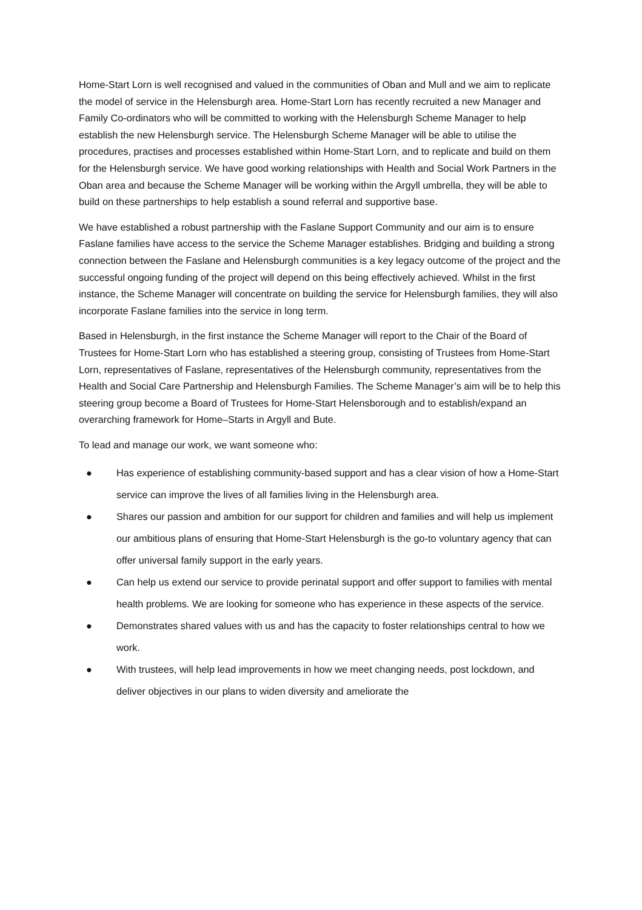Home-Start Lorn is well recognised and valued in the communities of Oban and Mull and we aim to replicate the model of service in the Helensburgh area. Home-Start Lorn has recently recruited a new Manager and Family Co-ordinators who will be committed to working with the Helensburgh Scheme Manager to help establish the new Helensburgh service. The Helensburgh Scheme Manager will be able to utilise the procedures, practises and processes established within Home-Start Lorn, and to replicate and build on them for the Helensburgh service. We have good working relationships with Health and Social Work Partners in the Oban area and because the Scheme Manager will be working within the Argyll umbrella, they will be able to build on these partnerships to help establish a sound referral and supportive base.
We have established a robust partnership with the Faslane Support Community and our aim is to ensure Faslane families have access to the service the Scheme Manager establishes. Bridging and building a strong connection between the Faslane and Helensburgh communities is a key legacy outcome of the project and the successful ongoing funding of the project will depend on this being effectively achieved. Whilst in the first instance, the Scheme Manager will concentrate on building the service for Helensburgh families, they will also incorporate Faslane families into the service in long term.
Based in Helensburgh, in the first instance the Scheme Manager will report to the Chair of the Board of Trustees for Home-Start Lorn who has established a steering group, consisting of Trustees from Home-Start Lorn, representatives of Faslane, representatives of the Helensburgh community, representatives from the Health and Social Care Partnership and Helensburgh Families. The Scheme Manager’s aim will be to help this steering group become a Board of Trustees for Home-Start Helensborough and to establish/expand an overarching framework for Home–Starts in Argyll and Bute.
To lead and manage our work, we want someone who:
● Has experience of establishing community-based support and has a clear vision of how a Home-Start service can improve the lives of all families living in the Helensburgh area.
● Shares our passion and ambition for our support for children and families and will help us implement our ambitious plans of ensuring that Home-Start Helensburgh is the go-to voluntary agency that can offer universal family support in the early years.
● Can help us extend our service to provide perinatal support and offer support to families with mental health problems. We are looking for someone who has experience in these aspects of the service.
● Demonstrates shared values with us and has the capacity to foster relationships central to how we work.
● With trustees, will help lead improvements in how we meet changing needs, post lockdown, and deliver objectives in our plans to widen diversity and ameliorate the